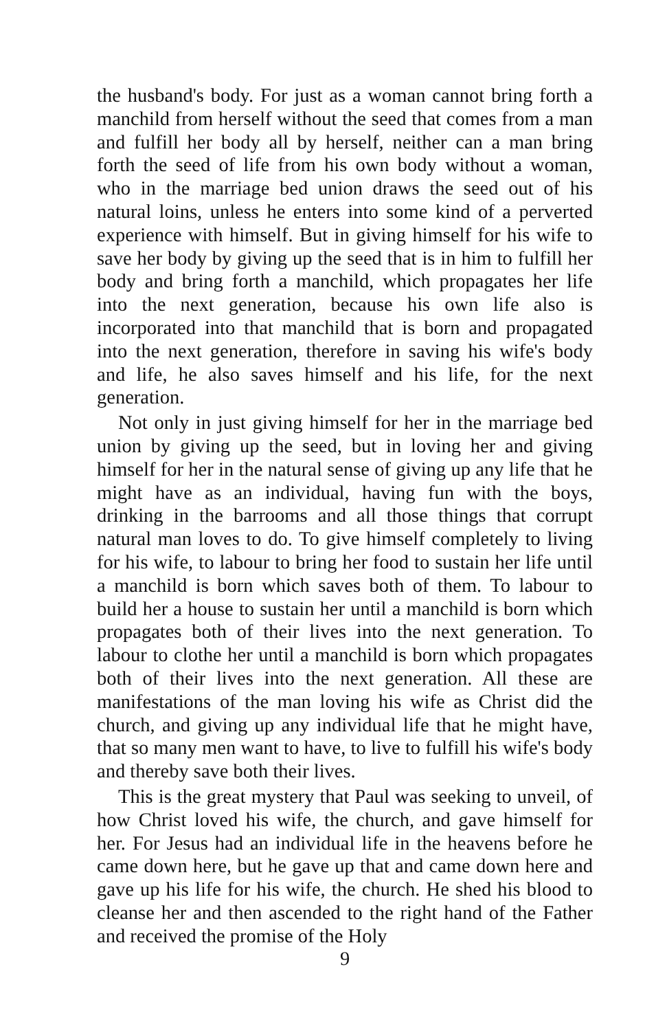the husband's body. For just as a woman cannot bring forth a manchild from herself without the seed that comes from a man and fulfill her body all by herself, neither can a man bring forth the seed of life from his own body without a woman, who in the marriage bed union draws the seed out of his natural loins, unless he enters into some kind of a perverted experience with himself. But in giving himself for his wife to save her body by giving up the seed that is in him to fulfill her body and bring forth a manchild, which propagates her life into the next generation, because his own life also is incorporated into that manchild that is born and propagated into the next generation, therefore in saving his wife's body and life, he also saves himself and his life, for the next generation.
Not only in just giving himself for her in the marriage bed union by giving up the seed, but in loving her and giving himself for her in the natural sense of giving up any life that he might have as an individual, having fun with the boys, drinking in the barrooms and all those things that corrupt natural man loves to do. To give himself completely to living for his wife, to labour to bring her food to sustain her life until a manchild is born which saves both of them. To labour to build her a house to sustain her until a manchild is born which propagates both of their lives into the next generation. To labour to clothe her until a manchild is born which propagates both of their lives into the next generation. All these are manifestations of the man loving his wife as Christ did the church, and giving up any individual life that he might have, that so many men want to have, to live to fulfill his wife's body and thereby save both their lives.
This is the great mystery that Paul was seeking to unveil, of how Christ loved his wife, the church, and gave himself for her. For Jesus had an individual life in the heavens before he came down here, but he gave up that and came down here and gave up his life for his wife, the church. He shed his blood to cleanse her and then ascended to the right hand of the Father and received the promise of the Holy
9